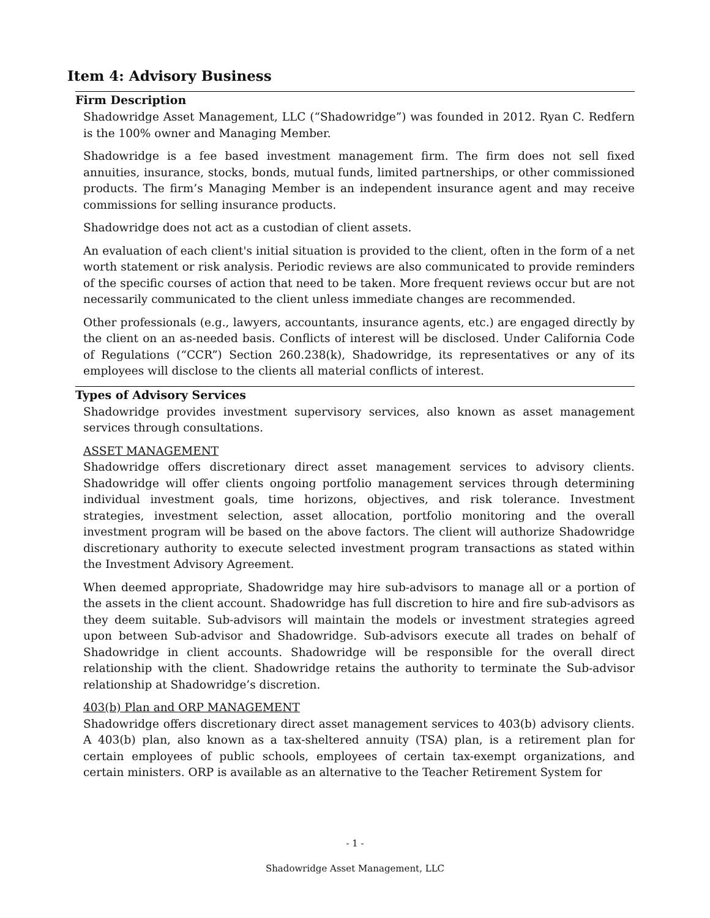Item 4: Advisory Business
Firm Description
Shadowridge Asset Management, LLC (“Shadowridge”) was founded in 2012. Ryan C. Redfern is the 100% owner and Managing Member.
Shadowridge is a fee based investment management firm. The firm does not sell fixed annuities, insurance, stocks, bonds, mutual funds, limited partnerships, or other commissioned products. The firm’s Managing Member is an independent insurance agent and may receive commissions for selling insurance products.
Shadowridge does not act as a custodian of client assets.
An evaluation of each client's initial situation is provided to the client, often in the form of a net worth statement or risk analysis. Periodic reviews are also communicated to provide reminders of the specific courses of action that need to be taken. More frequent reviews occur but are not necessarily communicated to the client unless immediate changes are recommended.
Other professionals (e.g., lawyers, accountants, insurance agents, etc.) are engaged directly by the client on an as-needed basis. Conflicts of interest will be disclosed. Under California Code of Regulations (“CCR”) Section 260.238(k), Shadowridge, its representatives or any of its employees will disclose to the clients all material conflicts of interest.
Types of Advisory Services
Shadowridge provides investment supervisory services, also known as asset management services through consultations.
ASSET MANAGEMENT
Shadowridge offers discretionary direct asset management services to advisory clients. Shadowridge will offer clients ongoing portfolio management services through determining individual investment goals, time horizons, objectives, and risk tolerance. Investment strategies, investment selection, asset allocation, portfolio monitoring and the overall investment program will be based on the above factors. The client will authorize Shadowridge discretionary authority to execute selected investment program transactions as stated within the Investment Advisory Agreement.
When deemed appropriate, Shadowridge may hire sub-advisors to manage all or a portion of the assets in the client account. Shadowridge has full discretion to hire and fire sub-advisors as they deem suitable. Sub-advisors will maintain the models or investment strategies agreed upon between Sub-advisor and Shadowridge. Sub-advisors execute all trades on behalf of Shadowridge in client accounts. Shadowridge will be responsible for the overall direct relationship with the client. Shadowridge retains the authority to terminate the Sub-advisor relationship at Shadowridge’s discretion.
403(b) Plan and ORP MANAGEMENT
Shadowridge offers discretionary direct asset management services to 403(b) advisory clients. A 403(b) plan, also known as a tax-sheltered annuity (TSA) plan, is a retirement plan for certain employees of public schools, employees of certain tax-exempt organizations, and certain ministers. ORP is available as an alternative to the Teacher Retirement System for
- 1 -
Shadowridge Asset Management, LLC